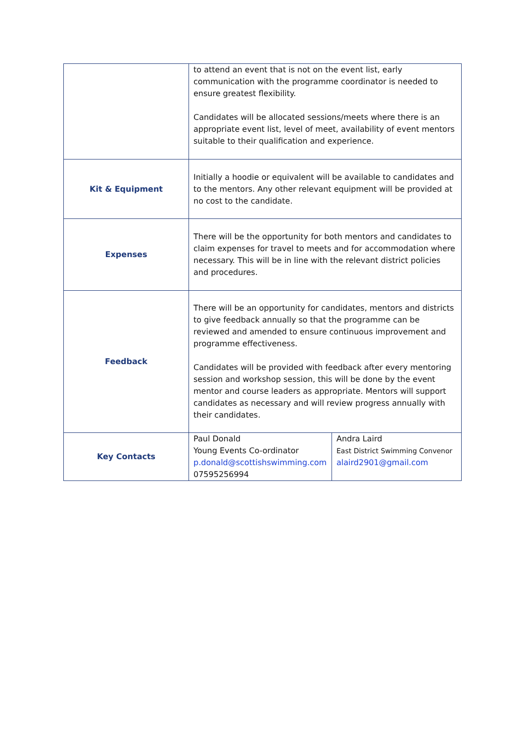| | to attend an event that is not on the event list, early communication with the programme coordinator is needed to ensure greatest flexibility. Candidates will be allocated sessions/meets where there is an appropriate event list, level of meet, availability of event mentors suitable to their qualification and experience. | |
| Kit & Equipment | Initially a hoodie or equivalent will be available to candidates and to the mentors. Any other relevant equipment will be provided at no cost to the candidate. | |
| Expenses | There will be the opportunity for both mentors and candidates to claim expenses for travel to meets and for accommodation where necessary. This will be in line with the relevant district policies and procedures. | |
| Feedback | There will be an opportunity for candidates, mentors and districts to give feedback annually so that the programme can be reviewed and amended to ensure continuous improvement and programme effectiveness. Candidates will be provided with feedback after every mentoring session and workshop session, this will be done by the event mentor and course leaders as appropriate. Mentors will support candidates as necessary and will review progress annually with their candidates. | |
| Key Contacts | Paul Donald Young Events Co-ordinator p.donald@scottishswimming.com 07595256994 | Andra Laird East District Swimming Convenor alaird2901@gmail.com |